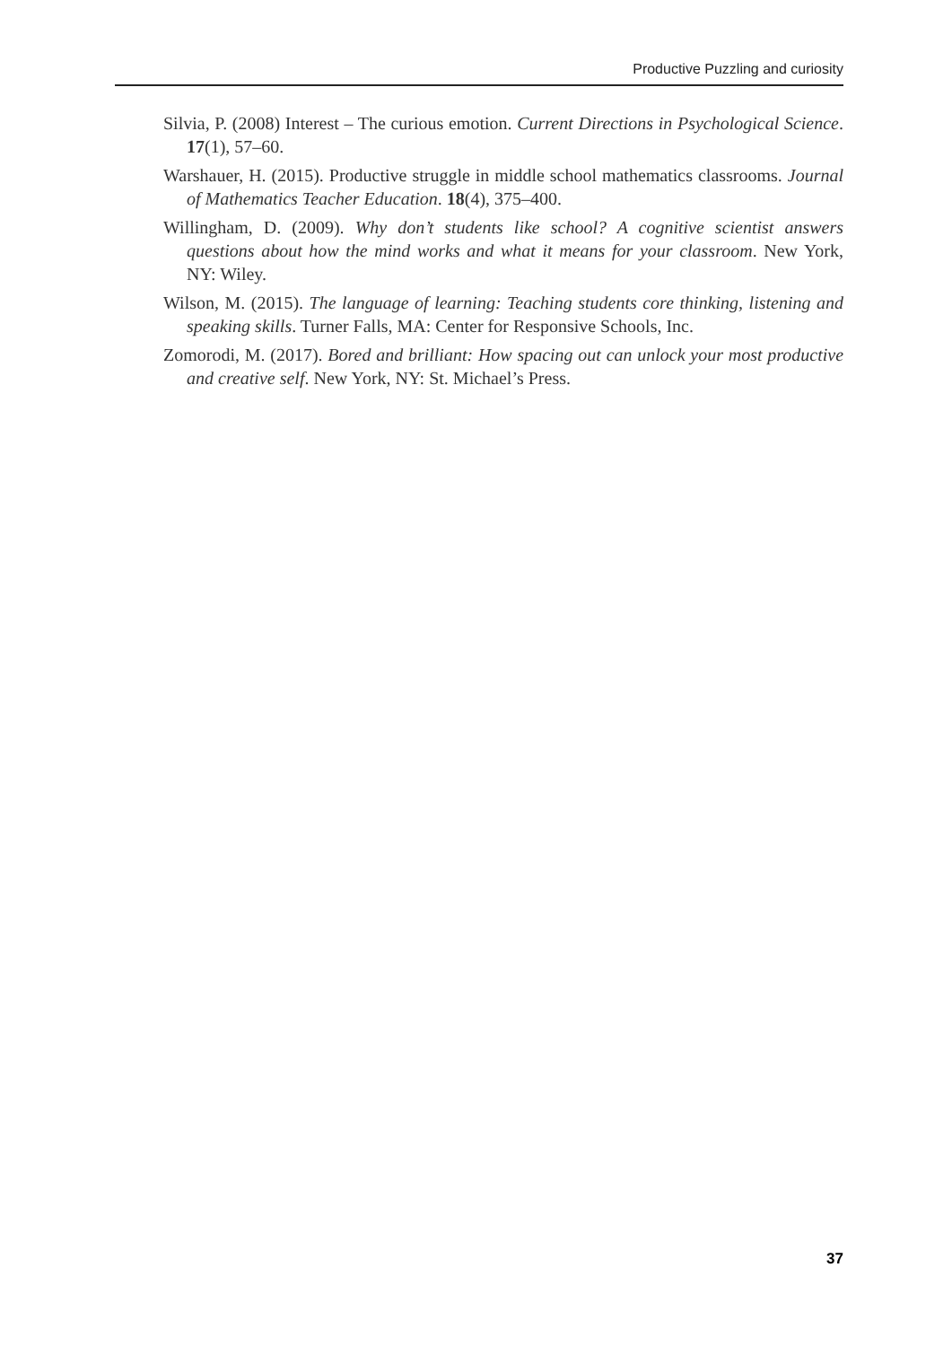Productive Puzzling and curiosity
Silvia, P. (2008) Interest – The curious emotion. Current Directions in Psychological Science. 17(1), 57–60.
Warshauer, H. (2015). Productive struggle in middle school mathematics class­rooms. Journal of Mathematics Teacher Education. 18(4), 375–400.
Willingham, D. (2009). Why don’t students like school? A cognitive scientist answers questions about how the mind works and what it means for your classroom. New York, NY: Wiley.
Wilson, M. (2015). The language of learning: Teaching students core thinking, listening and speaking skills. Turner Falls, MA: Center for Responsive Schools, Inc.
Zomorodi, M. (2017). Bored and brilliant: How spacing out can unlock your most productive and creative self. New York, NY: St. Michael’s Press.
37